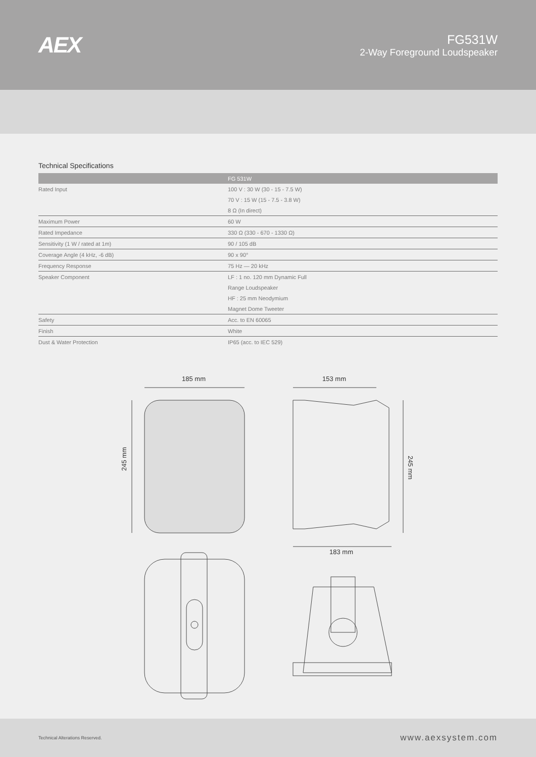AEX
FG531W
2-Way Foreground Loudspeaker
Technical Specifications
| | FG 531W |
| --- | --- |
| Rated Input | 100 V : 30 W (30 - 15 - 7.5 W) |
| | 70 V : 15 W (15 - 7.5 - 3.8 W) |
| | 8 Ω (In direct) |
| Maximum Power | 60 W |
| Rated Impedance | 330 Ω (330 - 670 - 1330 Ω) |
| Sensitivity (1 W / rated at 1m) | 90 / 105 dB |
| Coverage Angle (4 kHz, -6 dB) | 90 x 90° |
| Frequency Response | 75 Hz — 20 kHz |
| Speaker Component | LF : 1 no. 120 mm Dynamic Full |
| | Range Loudspeaker |
| | HF : 25 mm Neodymium |
| | Magnet Dome Tweeter |
| Safety | Acc. to EN 60065 |
| Finish | White |
| Dust & Water Protection | IP65 (acc. to IEC 529) |
185 mm
245 mm
153 mm
245 mm
183 mm
Technical Alterations Reserved. www.aexsystem.com